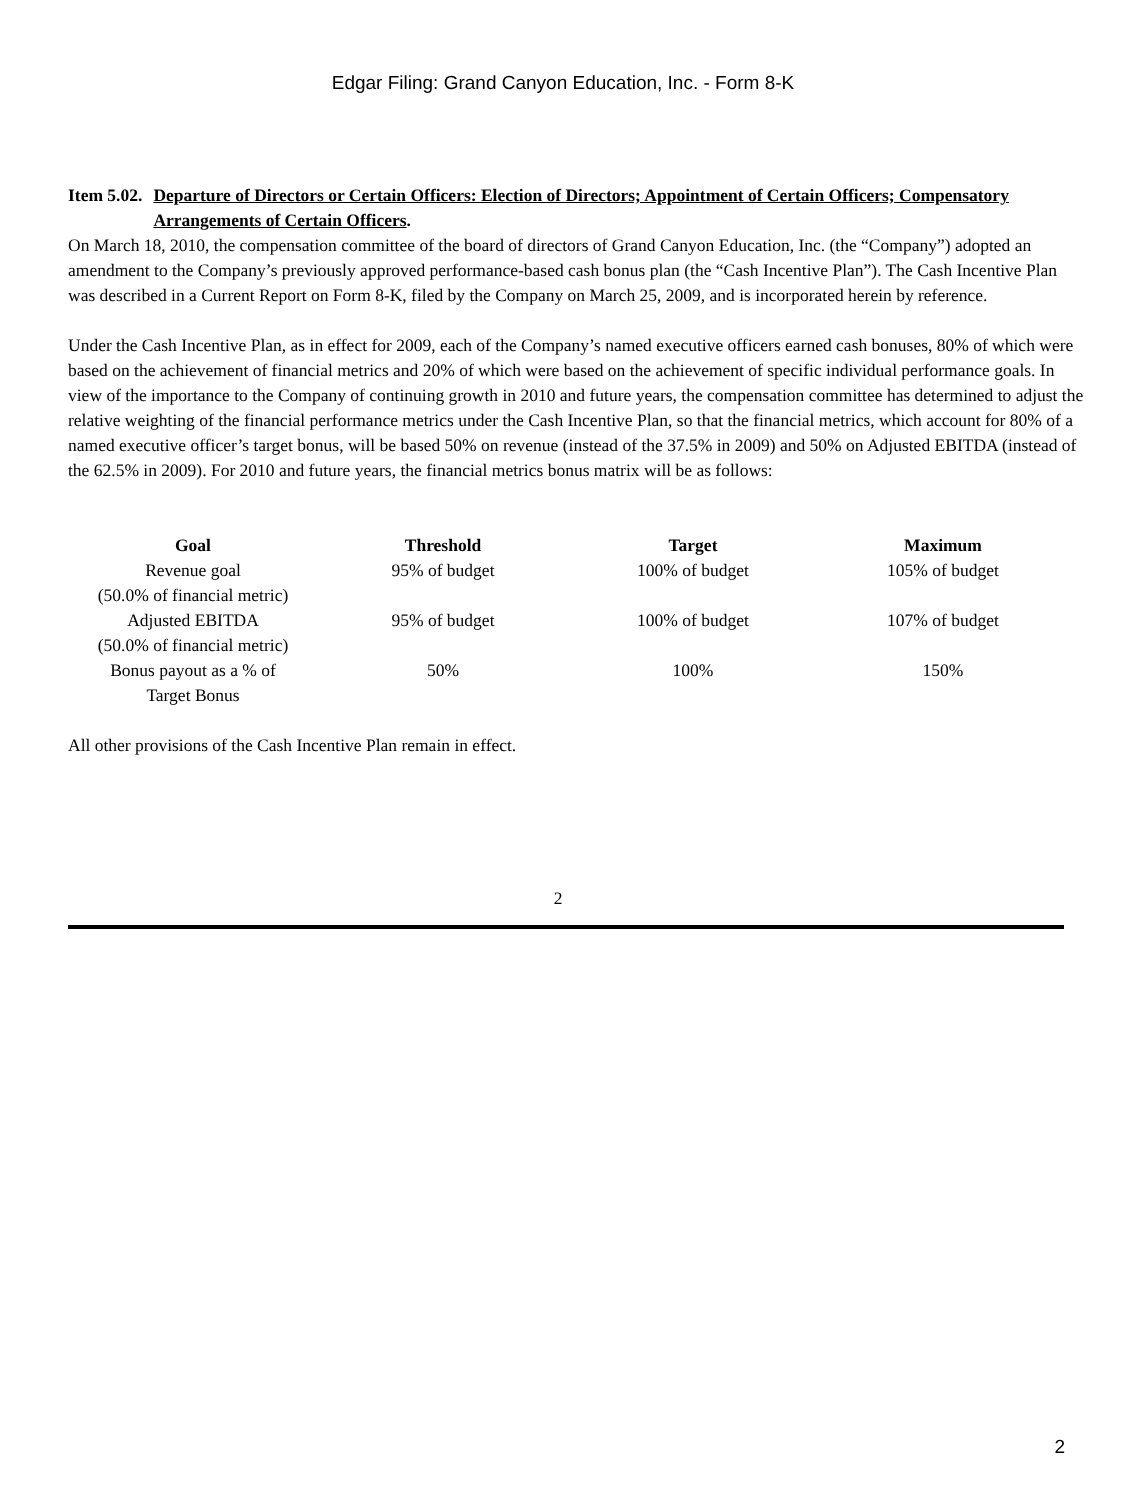Edgar Filing: Grand Canyon Education, Inc. - Form 8-K
Item 5.02. Departure of Directors or Certain Officers: Election of Directors; Appointment of Certain Officers; Compensatory Arrangements of Certain Officers.
On March 18, 2010, the compensation committee of the board of directors of Grand Canyon Education, Inc. (the “Company”) adopted an amendment to the Company’s previously approved performance-based cash bonus plan (the “Cash Incentive Plan”). The Cash Incentive Plan was described in a Current Report on Form 8-K, filed by the Company on March 25, 2009, and is incorporated herein by reference.
Under the Cash Incentive Plan, as in effect for 2009, each of the Company’s named executive officers earned cash bonuses, 80% of which were based on the achievement of financial metrics and 20% of which were based on the achievement of specific individual performance goals. In view of the importance to the Company of continuing growth in 2010 and future years, the compensation committee has determined to adjust the relative weighting of the financial performance metrics under the Cash Incentive Plan, so that the financial metrics, which account for 80% of a named executive officer’s target bonus, will be based 50% on revenue (instead of the 37.5% in 2009) and 50% on Adjusted EBITDA (instead of the 62.5% in 2009). For 2010 and future years, the financial metrics bonus matrix will be as follows:
| Goal | Threshold | Target | Maximum |
| --- | --- | --- | --- |
| Revenue goal (50.0% of financial metric) | 95% of budget | 100% of budget | 105% of budget |
| Adjusted EBITDA (50.0% of financial metric) | 95% of budget | 100% of budget | 107% of budget |
| Bonus payout as a % of Target Bonus | 50% | 100% | 150% |
All other provisions of the Cash Incentive Plan remain in effect.
2
2